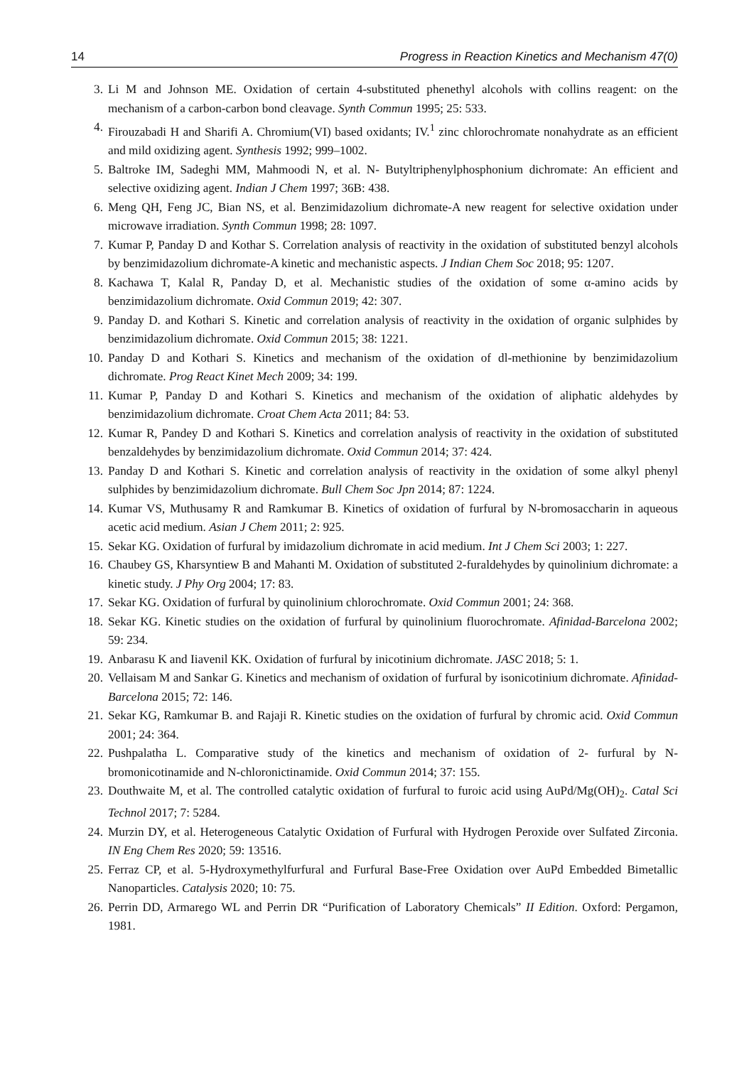14 Progress in Reaction Kinetics and Mechanism 47(0)
3. Li M and Johnson ME. Oxidation of certain 4-substituted phenethyl alcohols with collins reagent: on the mechanism of a carbon-carbon bond cleavage. Synth Commun 1995; 25: 533.
4. Firouzabadi H and Sharifi A. Chromium(VI) based oxidants; IV.<sup>1</sup> zinc chlorochromate nonahydrate as an efficient and mild oxidizing agent. Synthesis 1992; 999–1002.
5. Baltroke IM, Sadeghi MM, Mahmoodi N, et al. N- Butyltriphenylphosphonium dichromate: An efficient and selective oxidizing agent. Indian J Chem 1997; 36B: 438.
6. Meng QH, Feng JC, Bian NS, et al. Benzimidazolium dichromate-A new reagent for selective oxidation under microwave irradiation. Synth Commun 1998; 28: 1097.
7. Kumar P, Panday D and Kothar S. Correlation analysis of reactivity in the oxidation of substituted benzyl alcohols by benzimidazolium dichromate-A kinetic and mechanistic aspects. J Indian Chem Soc 2018; 95: 1207.
8. Kachawa T, Kalal R, Panday D, et al. Mechanistic studies of the oxidation of some α-amino acids by benzimidazolium dichromate. Oxid Commun 2019; 42: 307.
9. Panday D. and Kothari S. Kinetic and correlation analysis of reactivity in the oxidation of organic sulphides by benzimidazolium dichromate. Oxid Commun 2015; 38: 1221.
10. Panday D and Kothari S. Kinetics and mechanism of the oxidation of dl-methionine by benzimidazolium dichromate. Prog React Kinet Mech 2009; 34: 199.
11. Kumar P, Panday D and Kothari S. Kinetics and mechanism of the oxidation of aliphatic aldehydes by benzimidazolium dichromate. Croat Chem Acta 2011; 84: 53.
12. Kumar R, Pandey D and Kothari S. Kinetics and correlation analysis of reactivity in the oxidation of substituted benzaldehydes by benzimidazolium dichromate. Oxid Commun 2014; 37: 424.
13. Panday D and Kothari S. Kinetic and correlation analysis of reactivity in the oxidation of some alkyl phenyl sulphides by benzimidazolium dichromate. Bull Chem Soc Jpn 2014; 87: 1224.
14. Kumar VS, Muthusamy R and Ramkumar B. Kinetics of oxidation of furfural by N-bromosaccharin in aqueous acetic acid medium. Asian J Chem 2011; 2: 925.
15. Sekar KG. Oxidation of furfural by imidazolium dichromate in acid medium. Int J Chem Sci 2003; 1: 227.
16. Chaubey GS, Kharsyntiew B and Mahanti M. Oxidation of substituted 2-furaldehydes by quinolinium dichromate: a kinetic study. J Phy Org 2004; 17: 83.
17. Sekar KG. Oxidation of furfural by quinolinium chlorochromate. Oxid Commun 2001; 24: 368.
18. Sekar KG. Kinetic studies on the oxidation of furfural by quinolinium fluorochromate. Afinidad-Barcelona 2002; 59: 234.
19. Anbarasu K and Iiavenil KK. Oxidation of furfural by inicotinium dichromate. JASC 2018; 5: 1.
20. Vellaisam M and Sankar G. Kinetics and mechanism of oxidation of furfural by isonicotinium dichromate. Afinidad-Barcelona 2015; 72: 146.
21. Sekar KG, Ramkumar B. and Rajaji R. Kinetic studies on the oxidation of furfural by chromic acid. Oxid Commun 2001; 24: 364.
22. Pushpalatha L. Comparative study of the kinetics and mechanism of oxidation of 2- furfural by N-bromonicotinamide and N-chloronictinamide. Oxid Commun 2014; 37: 155.
23. Douthwaite M, et al. The controlled catalytic oxidation of furfural to furoic acid using AuPd/Mg(OH)<sub>2</sub>. Catal Sci Technol 2017; 7: 5284.
24. Murzin DY, et al. Heterogeneous Catalytic Oxidation of Furfural with Hydrogen Peroxide over Sulfated Zirconia. IN Eng Chem Res 2020; 59: 13516.
25. Ferraz CP, et al. 5-Hydroxymethylfurfural and Furfural Base-Free Oxidation over AuPd Embedded Bimetallic Nanoparticles. Catalysis 2020; 10: 75.
26. Perrin DD, Armarego WL and Perrin DR “Purification of Laboratory Chemicals” II Edition. Oxford: Pergamon, 1981.